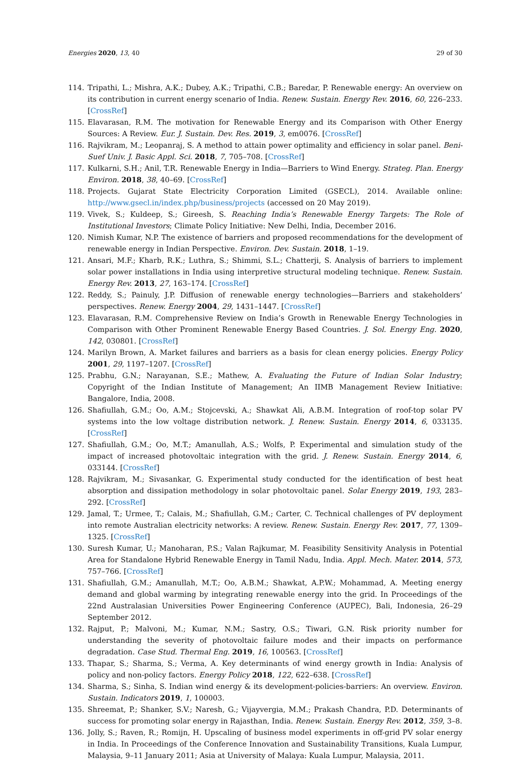Energies 2020, 13, 40 29 of 30
114. Tripathi, L.; Mishra, A.K.; Dubey, A.K.; Tripathi, C.B.; Baredar, P. Renewable energy: An overview on its contribution in current energy scenario of India. Renew. Sustain. Energy Rev. 2016, 60, 226–233. [CrossRef]
115. Elavarasan, R.M. The motivation for Renewable Energy and its Comparison with Other Energy Sources: A Review. Eur. J. Sustain. Dev. Res. 2019, 3, em0076. [CrossRef]
116. Rajvikram, M.; Leopanraj, S. A method to attain power optimality and efficiency in solar panel. Beni-Suef Univ. J. Basic Appl. Sci. 2018, 7, 705–708. [CrossRef]
117. Kulkarni, S.H.; Anil, T.R. Renewable Energy in India—Barriers to Wind Energy. Strateg. Plan. Energy Environ. 2018, 38, 40–69. [CrossRef]
118. Projects. Gujarat State Electricity Corporation Limited (GSECL), 2014. Available online: http://www.gsecl.in/index.php/business/projects (accessed on 20 May 2019).
119. Vivek, S.; Kuldeep, S.; Gireesh, S. Reaching India’s Renewable Energy Targets: The Role of Institutional Investors; Climate Policy Initiative: New Delhi, India, December 2016.
120. Nimish Kumar, N.P. The existence of barriers and proposed recommendations for the development of renewable energy in Indian Perspective. Environ. Dev. Sustain. 2018, 1–19.
121. Ansari, M.F.; Kharb, R.K.; Luthra, S.; Shimmi, S.L.; Chatterji, S. Analysis of barriers to implement solar power installations in India using interpretive structural modeling technique. Renew. Sustain. Energy Rev. 2013, 27, 163–174. [CrossRef]
122. Reddy, S.; Painuly, J.P. Diffusion of renewable energy technologies—Barriers and stakeholders’ perspectives. Renew. Energy 2004, 29, 1431–1447. [CrossRef]
123. Elavarasan, R.M. Comprehensive Review on India’s Growth in Renewable Energy Technologies in Comparison with Other Prominent Renewable Energy Based Countries. J. Sol. Energy Eng. 2020, 142, 030801. [CrossRef]
124. Marilyn Brown, A. Market failures and barriers as a basis for clean energy policies. Energy Policy 2001, 29, 1197–1207. [CrossRef]
125. Prabhu, G.N.; Narayanan, S.E.; Mathew, A. Evaluating the Future of Indian Solar Industry; Copyright of the Indian Institute of Management; An IIMB Management Review Initiative: Bangalore, India, 2008.
126. Shafiullah, G.M.; Oo, A.M.; Stojcevski, A.; Shawkat Ali, A.B.M. Integration of roof-top solar PV systems into the low voltage distribution network. J. Renew. Sustain. Energy 2014, 6, 033135. [CrossRef]
127. Shafiullah, G.M.; Oo, M.T.; Amanullah, A.S.; Wolfs, P. Experimental and simulation study of the impact of increased photovoltaic integration with the grid. J. Renew. Sustain. Energy 2014, 6, 033144. [CrossRef]
128. Rajvikram, M.; Sivasankar, G. Experimental study conducted for the identification of best heat absorption and dissipation methodology in solar photovoltaic panel. Solar Energy 2019, 193, 283–292. [CrossRef]
129. Jamal, T.; Urmee, T.; Calais, M.; Shafiullah, G.M.; Carter, C. Technical challenges of PV deployment into remote Australian electricity networks: A review. Renew. Sustain. Energy Rev. 2017, 77, 1309–1325. [CrossRef]
130. Suresh Kumar, U.; Manoharan, P.S.; Valan Rajkumar, M. Feasibility Sensitivity Analysis in Potential Area for Standalone Hybrid Renewable Energy in Tamil Nadu, India. Appl. Mech. Mater. 2014, 573, 757–766. [CrossRef]
131. Shafiullah, G.M.; Amanullah, M.T.; Oo, A.B.M.; Shawkat, A.P.W.; Mohammad, A. Meeting energy demand and global warming by integrating renewable energy into the grid. In Proceedings of the 22nd Australasian Universities Power Engineering Conference (AUPEC), Bali, Indonesia, 26–29 September 2012.
132. Rajput, P.; Malvoni, M.; Kumar, N.M.; Sastry, O.S.; Tiwari, G.N. Risk priority number for understanding the severity of photovoltaic failure modes and their impacts on performance degradation. Case Stud. Thermal Eng. 2019, 16, 100563. [CrossRef]
133. Thapar, S.; Sharma, S.; Verma, A. Key determinants of wind energy growth in India: Analysis of policy and non-policy factors. Energy Policy 2018, 122, 622–638. [CrossRef]
134. Sharma, S.; Sinha, S. Indian wind energy & its development-policies-barriers: An overview. Environ. Sustain. Indicators 2019, 1, 100003.
135. Shreemat, P.; Shanker, S.V.; Naresh, G.; Vijayvergia, M.M.; Prakash Chandra, P.D. Determinants of success for promoting solar energy in Rajasthan, India. Renew. Sustain. Energy Rev. 2012, 359, 3–8.
136. Jolly, S.; Raven, R.; Romijn, H. Upscaling of business model experiments in off-grid PV solar energy in India. In Proceedings of the Conference Innovation and Sustainability Transitions, Kuala Lumpur, Malaysia, 9–11 January 2011; Asia at University of Malaya: Kuala Lumpur, Malaysia, 2011.